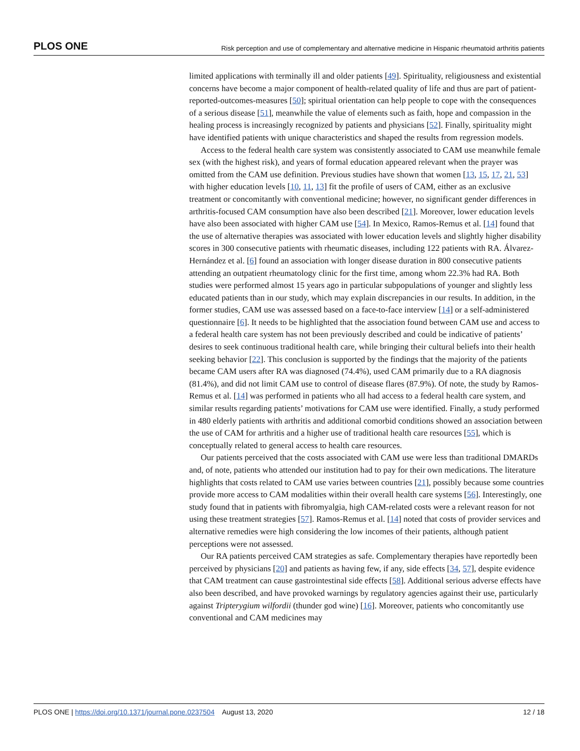PLOS ONE Risk perception and use of complementary and alternative medicine in Hispanic rheumatoid arthritis patients
limited applications with terminally ill and older patients [49]. Spirituality, religiousness and existential concerns have become a major component of health-related quality of life and thus are part of patient-reported-outcomes-measures [50]; spiritual orientation can help people to cope with the consequences of a serious disease [51], meanwhile the value of elements such as faith, hope and compassion in the healing process is increasingly recognized by patients and physicians [52]. Finally, spirituality might have identified patients with unique characteristics and shaped the results from regression models.
Access to the federal health care system was consistently associated to CAM use meanwhile female sex (with the highest risk), and years of formal education appeared relevant when the prayer was omitted from the CAM use definition. Previous studies have shown that women [13, 15, 17, 21, 53] with higher education levels [10, 11, 13] fit the profile of users of CAM, either as an exclusive treatment or concomitantly with conventional medicine; however, no significant gender differences in arthritis-focused CAM consumption have also been described [21]. Moreover, lower education levels have also been associated with higher CAM use [54]. In Mexico, Ramos-Remus et al. [14] found that the use of alternative therapies was associated with lower education levels and slightly higher disability scores in 300 consecutive patients with rheumatic diseases, including 122 patients with RA. Álvarez-Hernández et al. [6] found an association with longer disease duration in 800 consecutive patients attending an outpatient rheumatology clinic for the first time, among whom 22.3% had RA. Both studies were performed almost 15 years ago in particular subpopulations of younger and slightly less educated patients than in our study, which may explain discrepancies in our results. In addition, in the former studies, CAM use was assessed based on a face-to-face interview [14] or a self-administered questionnaire [6]. It needs to be highlighted that the association found between CAM use and access to a federal health care system has not been previously described and could be indicative of patients’ desires to seek continuous traditional health care, while bringing their cultural beliefs into their health seeking behavior [22]. This conclusion is supported by the findings that the majority of the patients became CAM users after RA was diagnosed (74.4%), used CAM primarily due to a RA diagnosis (81.4%), and did not limit CAM use to control of disease flares (87.9%). Of note, the study by Ramos-Remus et al. [14] was performed in patients who all had access to a federal health care system, and similar results regarding patients’ motivations for CAM use were identified. Finally, a study performed in 480 elderly patients with arthritis and additional comorbid conditions showed an association between the use of CAM for arthritis and a higher use of traditional health care resources [55], which is conceptually related to general access to health care resources.
Our patients perceived that the costs associated with CAM use were less than traditional DMARDs and, of note, patients who attended our institution had to pay for their own medications. The literature highlights that costs related to CAM use varies between countries [21], possibly because some countries provide more access to CAM modalities within their overall health care systems [56]. Interestingly, one study found that in patients with fibromyalgia, high CAM-related costs were a relevant reason for not using these treatment strategies [57]. Ramos-Remus et al. [14] noted that costs of provider services and alternative remedies were high considering the low incomes of their patients, although patient perceptions were not assessed.
Our RA patients perceived CAM strategies as safe. Complementary therapies have reportedly been perceived by physicians [20] and patients as having few, if any, side effects [34, 57], despite evidence that CAM treatment can cause gastrointestinal side effects [58]. Additional serious adverse effects have also been described, and have provoked warnings by regulatory agencies against their use, particularly against Tripterygium wilfordii (thunder god wine) [16]. Moreover, patients who concomitantly use conventional and CAM medicines may
PLOS ONE | https://doi.org/10.1371/journal.pone.0237504 August 13, 2020 12 / 18